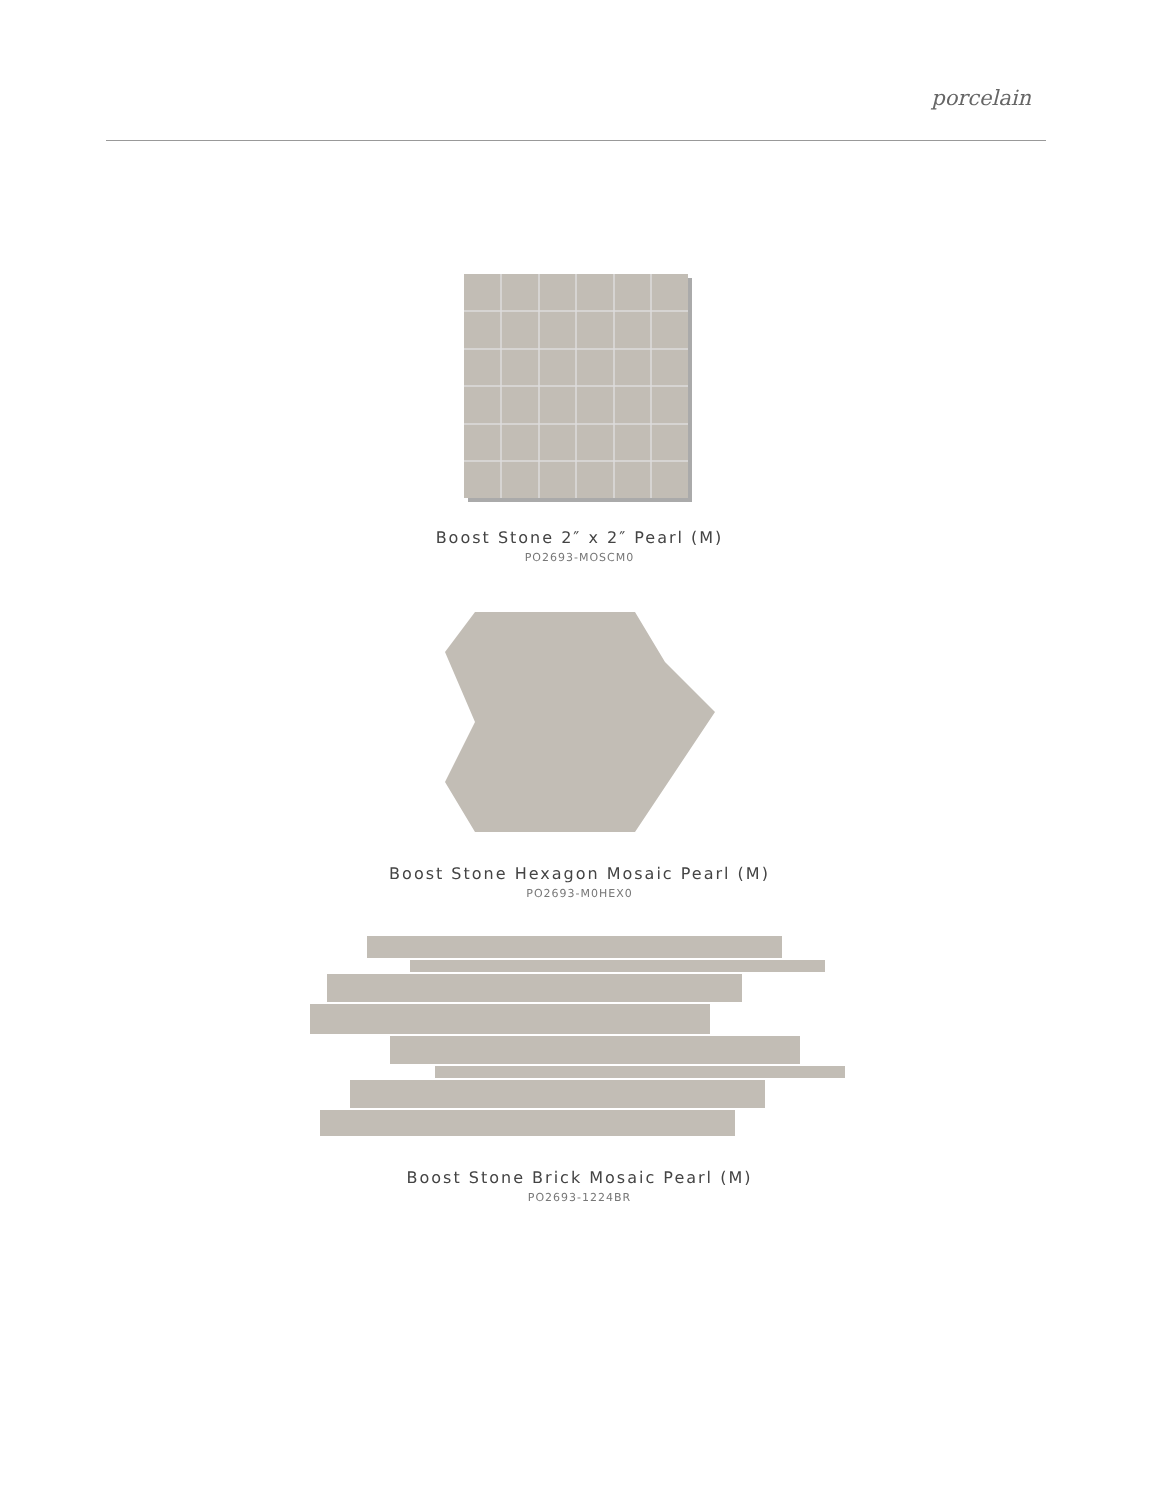porcelain
Boost Stone 2″ x 2″ Pearl (M)
PO2693-MOSCM0
Boost Stone Hexagon Mosaic Pearl (M)
PO2693-M0HEX0
Boost Stone Brick Mosaic Pearl (M)
PO2693-1224BR